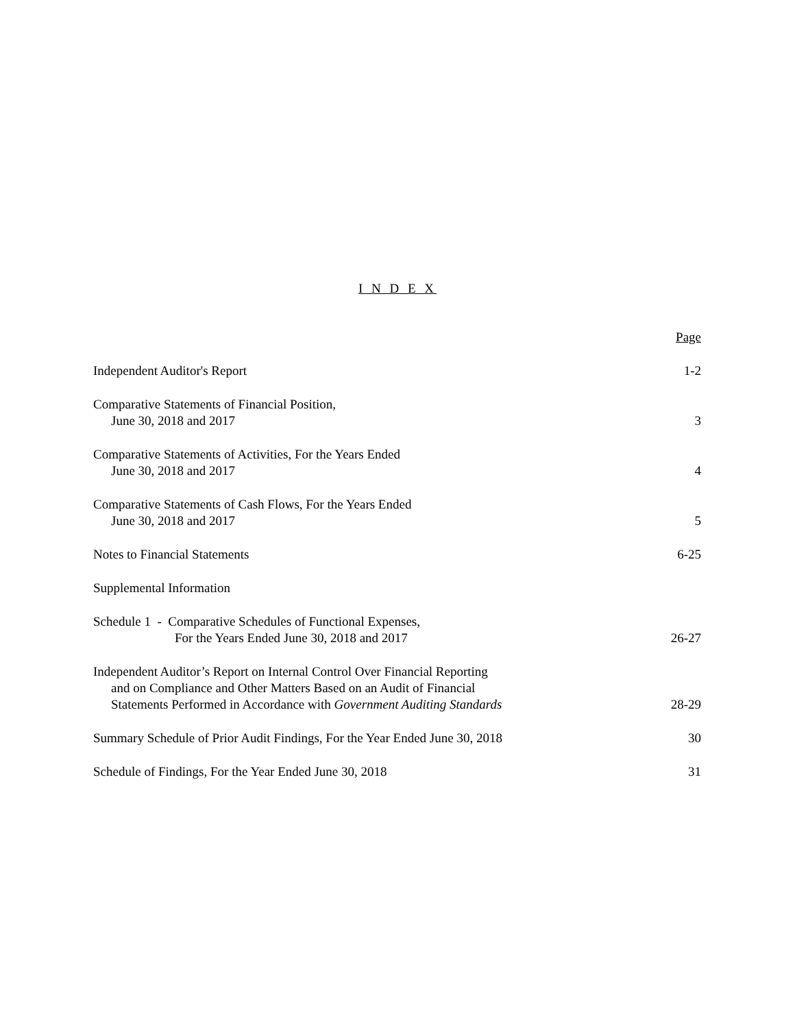I N D E X
| | Page |
| Independent Auditor's Report | 1-2 |
| Comparative Statements of Financial Position, June 30, 2018 and 2017 | 3 |
| Comparative Statements of Activities, For the Years Ended June 30, 2018 and 2017 | 4 |
| Comparative Statements of Cash Flows, For the Years Ended June 30, 2018 and 2017 | 5 |
| Notes to Financial Statements | 6-25 |
| Supplemental Information | |
| Schedule 1 - Comparative Schedules of Functional Expenses, For the Years Ended June 30, 2018 and 2017 | 26-27 |
| Independent Auditor’s Report on Internal Control Over Financial Reporting and on Compliance and Other Matters Based on an Audit of Financial Statements Performed in Accordance with Government Auditing Standards | 28-29 |
| Summary Schedule of Prior Audit Findings, For the Year Ended June 30, 2018 | 30 |
| Schedule of Findings, For the Year Ended June 30, 2018 | 31 |